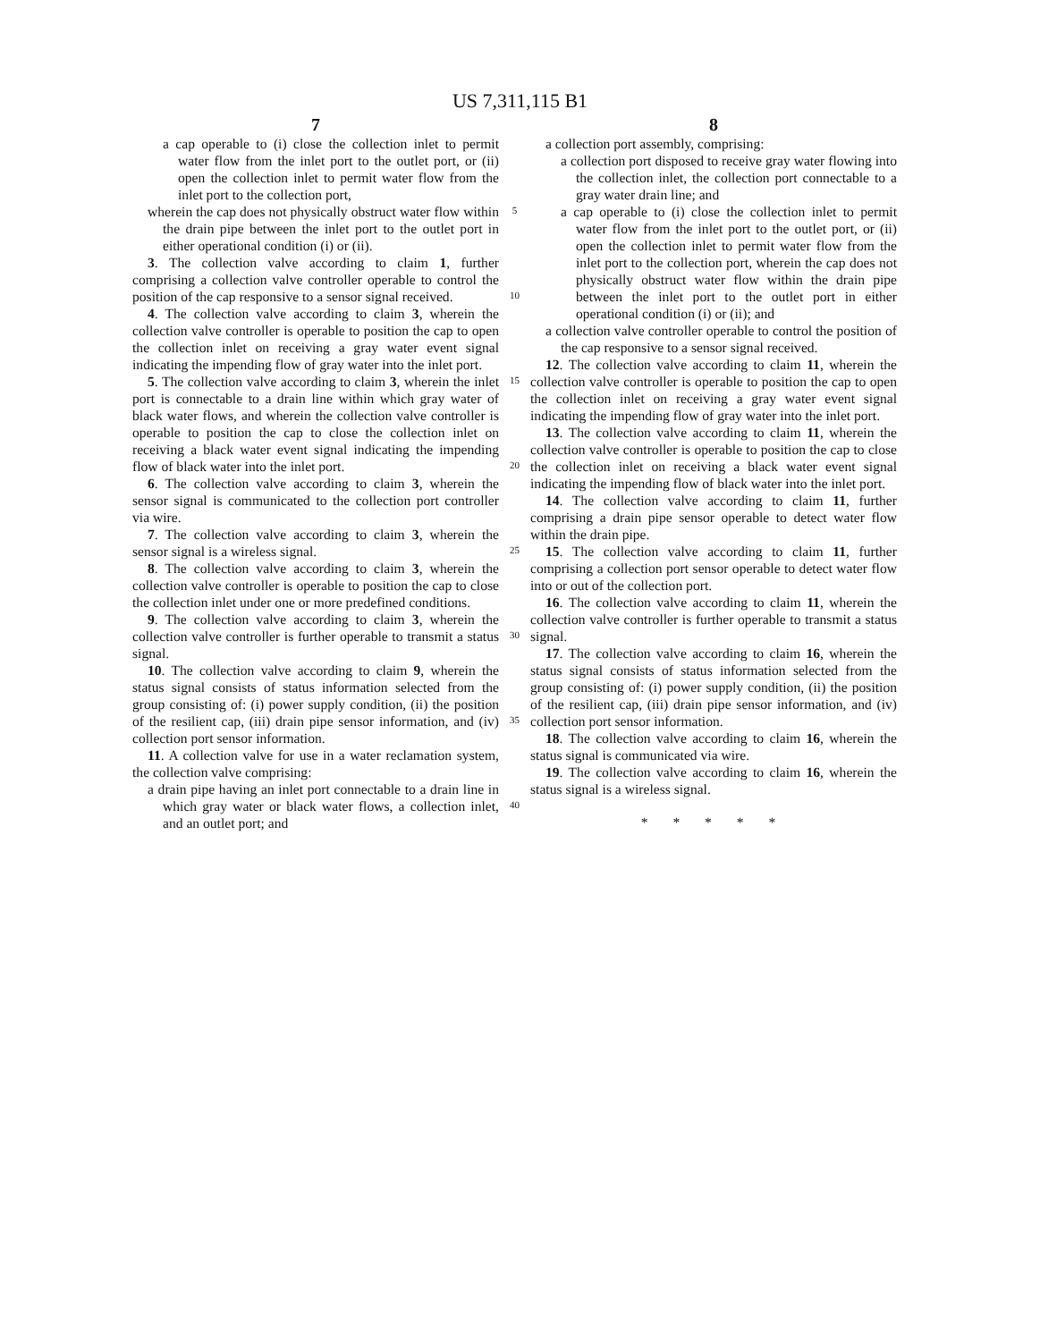US 7,311,115 B1
7
a cap operable to (i) close the collection inlet to permit water flow from the inlet port to the outlet port, or (ii) open the collection inlet to permit water flow from the inlet port to the collection port,
wherein the cap does not physically obstruct water flow within the drain pipe between the inlet port to the outlet port in either operational condition (i) or (ii).
3. The collection valve according to claim 1, further comprising a collection valve controller operable to control the position of the cap responsive to a sensor signal received.
4. The collection valve according to claim 3, wherein the collection valve controller is operable to position the cap to open the collection inlet on receiving a gray water event signal indicating the impending flow of gray water into the inlet port.
5. The collection valve according to claim 3, wherein the inlet port is connectable to a drain line within which gray water of black water flows, and wherein the collection valve controller is operable to position the cap to close the collection inlet on receiving a black water event signal indicating the impending flow of black water into the inlet port.
6. The collection valve according to claim 3, wherein the sensor signal is communicated to the collection port controller via wire.
7. The collection valve according to claim 3, wherein the sensor signal is a wireless signal.
8. The collection valve according to claim 3, wherein the collection valve controller is operable to position the cap to close the collection inlet under one or more predefined conditions.
9. The collection valve according to claim 3, wherein the collection valve controller is further operable to transmit a status signal.
10. The collection valve according to claim 9, wherein the status signal consists of status information selected from the group consisting of: (i) power supply condition, (ii) the position of the resilient cap, (iii) drain pipe sensor information, and (iv) collection port sensor information.
11. A collection valve for use in a water reclamation system, the collection valve comprising:
a drain pipe having an inlet port connectable to a drain line in which gray water or black water flows, a collection inlet, and an outlet port; and
5
10
15
20
25
30
35
40
8
a collection port assembly, comprising:
a collection port disposed to receive gray water flowing into the collection inlet, the collection port connectable to a gray water drain line; and
a cap operable to (i) close the collection inlet to permit water flow from the inlet port to the outlet port, or (ii) open the collection inlet to permit water flow from the inlet port to the collection port, wherein the cap does not physically obstruct water flow within the drain pipe between the inlet port to the outlet port in either operational condition (i) or (ii); and
a collection valve controller operable to control the position of the cap responsive to a sensor signal received.
12. The collection valve according to claim 11, wherein the collection valve controller is operable to position the cap to open the collection inlet on receiving a gray water event signal indicating the impending flow of gray water into the inlet port.
13. The collection valve according to claim 11, wherein the collection valve controller is operable to position the cap to close the collection inlet on receiving a black water event signal indicating the impending flow of black water into the inlet port.
14. The collection valve according to claim 11, further comprising a drain pipe sensor operable to detect water flow within the drain pipe.
15. The collection valve according to claim 11, further comprising a collection port sensor operable to detect water flow into or out of the collection port.
16. The collection valve according to claim 11, wherein the collection valve controller is further operable to transmit a status signal.
17. The collection valve according to claim 16, wherein the status signal consists of status information selected from the group consisting of: (i) power supply condition, (ii) the position of the resilient cap, (iii) drain pipe sensor information, and (iv) collection port sensor information.
18. The collection valve according to claim 16, wherein the status signal is communicated via wire.
19. The collection valve according to claim 16, wherein the status signal is a wireless signal.
* * * * *